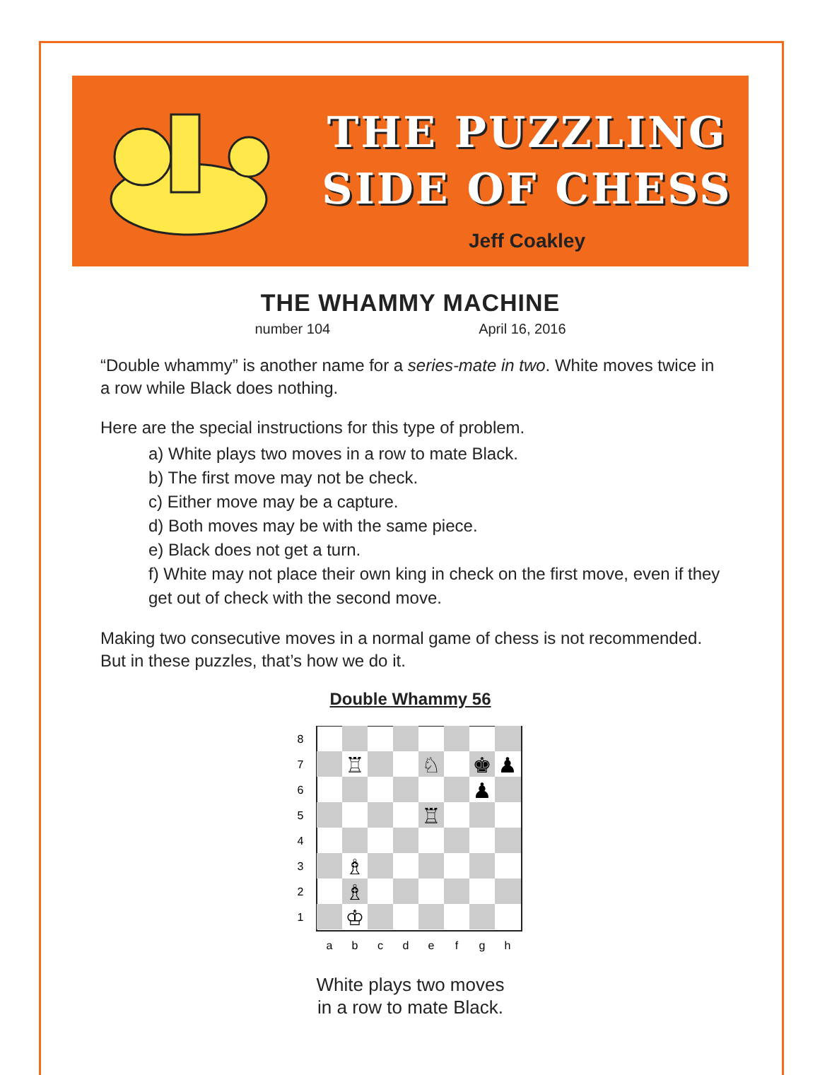THE PUZZLING
SIDE OF CHESS
Jeff Coakley
THE WHAMMY MACHINE
number 104 April 16, 2016
“Double whammy” is another name for a series-mate in two. White moves twice in a row while Black does nothing.
Here are the special instructions for this type of problem.
a) White plays two moves in a row to mate Black.
b) The first move may not be check.
c) Either move may be a capture.
d) Both moves may be with the same piece.
e) Black does not get a turn.
f) White may not place their own king in check on the first move, even if they get out of check with the second move.
Making two consecutive moves in a normal game of chess is not recommended. But in these puzzles, that’s how we do it.
Double Whammy 56
♖
♘
♚
♟
♟
♖
♗
♗
♔
8
7
6
5
4
3
2
1
a
b
c
d
e
f
g
h
White plays two moves
in a row to mate Black.